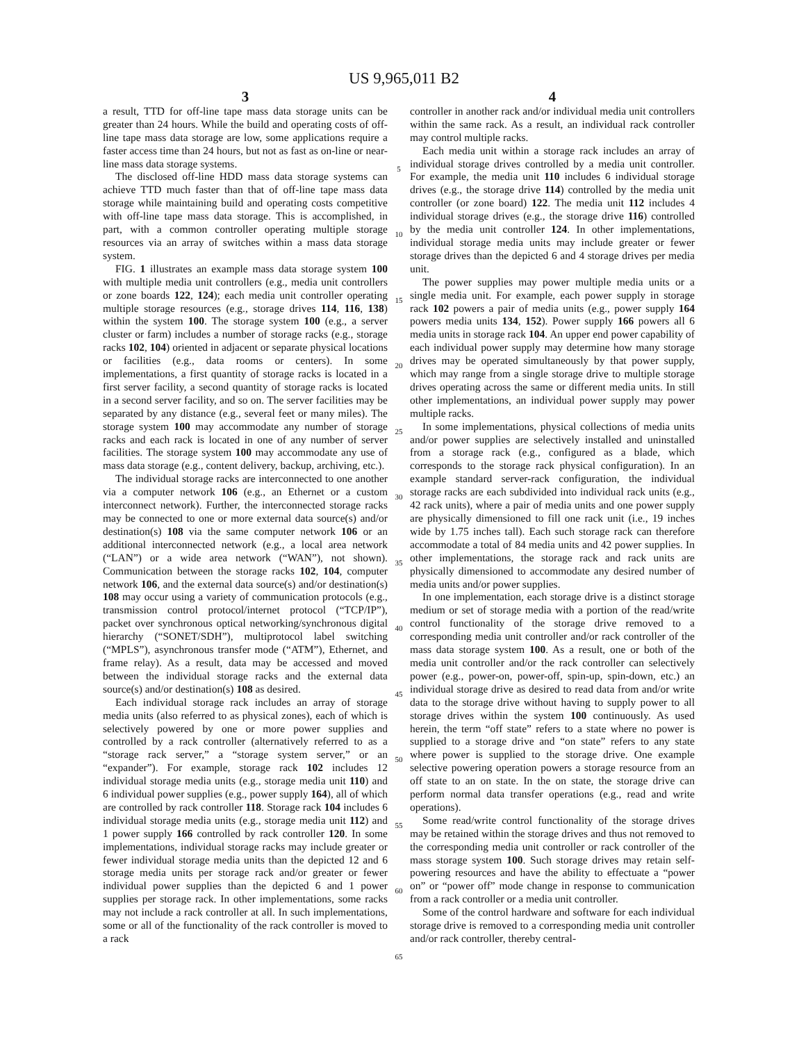US 9,965,011 B2
3
a result, TTD for off-line tape mass data storage units can be greater than 24 hours. While the build and operating costs of off-line tape mass data storage are low, some applications require a faster access time than 24 hours, but not as fast as on-line or near-line mass data storage systems.
The disclosed off-line HDD mass data storage systems can achieve TTD much faster than that of off-line tape mass data storage while maintaining build and operating costs competitive with off-line tape mass data storage. This is accomplished, in part, with a common controller operating multiple storage resources via an array of switches within a mass data storage system.
FIG. 1 illustrates an example mass data storage system 100 with multiple media unit controllers (e.g., media unit controllers or zone boards 122, 124); each media unit controller operating multiple storage resources (e.g., storage drives 114, 116, 138) within the system 100. The storage system 100 (e.g., a server cluster or farm) includes a number of storage racks (e.g., storage racks 102, 104) oriented in adjacent or separate physical locations or facilities (e.g., data rooms or centers). In some implementations, a first quantity of storage racks is located in a first server facility, a second quantity of storage racks is located in a second server facility, and so on. The server facilities may be separated by any distance (e.g., several feet or many miles). The storage system 100 may accommodate any number of storage racks and each rack is located in one of any number of server facilities. The storage system 100 may accommodate any use of mass data storage (e.g., content delivery, backup, archiving, etc.).
The individual storage racks are interconnected to one another via a computer network 106 (e.g., an Ethernet or a custom interconnect network). Further, the interconnected storage racks may be connected to one or more external data source(s) and/or destination(s) 108 via the same computer network 106 or an additional interconnected network (e.g., a local area network (“LAN”) or a wide area network (“WAN”), not shown). Communication between the storage racks 102, 104, computer network 106, and the external data source(s) and/or destination(s) 108 may occur using a variety of communication protocols (e.g., transmission control protocol/internet protocol (“TCP/IP”), packet over synchronous optical networking/synchronous digital hierarchy (“SONET/SDH”), multiprotocol label switching (“MPLS”), asynchronous transfer mode (“ATM”), Ethernet, and frame relay). As a result, data may be accessed and moved between the individual storage racks and the external data source(s) and/or destination(s) 108 as desired.
Each individual storage rack includes an array of storage media units (also referred to as physical zones), each of which is selectively powered by one or more power supplies and controlled by a rack controller (alternatively referred to as a “storage rack server,” a “storage system server,” or an “expander”). For example, storage rack 102 includes 12 individual storage media units (e.g., storage media unit 110) and 6 individual power supplies (e.g., power supply 164), all of which are controlled by rack controller 118. Storage rack 104 includes 6 individual storage media units (e.g., storage media unit 112) and 1 power supply 166 controlled by rack controller 120. In some implementations, individual storage racks may include greater or fewer individual storage media units than the depicted 12 and 6 storage media units per storage rack and/or greater or fewer individual power supplies than the depicted 6 and 1 power supplies per storage rack. In other implementations, some racks may not include a rack controller at all. In such implementations, some or all of the functionality of the rack controller is moved to a rack
5
10
15
20
25
30
35
40
45
50
55
60
65
4
controller in another rack and/or individual media unit controllers within the same rack. As a result, an individual rack controller may control multiple racks.
Each media unit within a storage rack includes an array of individual storage drives controlled by a media unit controller. For example, the media unit 110 includes 6 individual storage drives (e.g., the storage drive 114) controlled by the media unit controller (or zone board) 122. The media unit 112 includes 4 individual storage drives (e.g., the storage drive 116) controlled by the media unit controller 124. In other implementations, individual storage media units may include greater or fewer storage drives than the depicted 6 and 4 storage drives per media unit.
The power supplies may power multiple media units or a single media unit. For example, each power supply in storage rack 102 powers a pair of media units (e.g., power supply 164 powers media units 134, 152). Power supply 166 powers all 6 media units in storage rack 104. An upper end power capability of each individual power supply may determine how many storage drives may be operated simultaneously by that power supply, which may range from a single storage drive to multiple storage drives operating across the same or different media units. In still other implementations, an individual power supply may power multiple racks.
In some implementations, physical collections of media units and/or power supplies are selectively installed and uninstalled from a storage rack (e.g., configured as a blade, which corresponds to the storage rack physical configuration). In an example standard server-rack configuration, the individual storage racks are each subdivided into individual rack units (e.g., 42 rack units), where a pair of media units and one power supply are physically dimensioned to fill one rack unit (i.e., 19 inches wide by 1.75 inches tall). Each such storage rack can therefore accommodate a total of 84 media units and 42 power supplies. In other implementations, the storage rack and rack units are physically dimensioned to accommodate any desired number of media units and/or power supplies.
In one implementation, each storage drive is a distinct storage medium or set of storage media with a portion of the read/write control functionality of the storage drive removed to a corresponding media unit controller and/or rack controller of the mass data storage system 100. As a result, one or both of the media unit controller and/or the rack controller can selectively power (e.g., power-on, power-off, spin-up, spin-down, etc.) an individual storage drive as desired to read data from and/or write data to the storage drive without having to supply power to all storage drives within the system 100 continuously. As used herein, the term “off state” refers to a state where no power is supplied to a storage drive and “on state” refers to any state where power is supplied to the storage drive. One example selective powering operation powers a storage resource from an off state to an on state. In the on state, the storage drive can perform normal data transfer operations (e.g., read and write operations).
Some read/write control functionality of the storage drives may be retained within the storage drives and thus not removed to the corresponding media unit controller or rack controller of the mass storage system 100. Such storage drives may retain self-powering resources and have the ability to effectuate a “power on” or “power off” mode change in response to communication from a rack controller or a media unit controller.
Some of the control hardware and software for each individual storage drive is removed to a corresponding media unit controller and/or rack controller, thereby central-